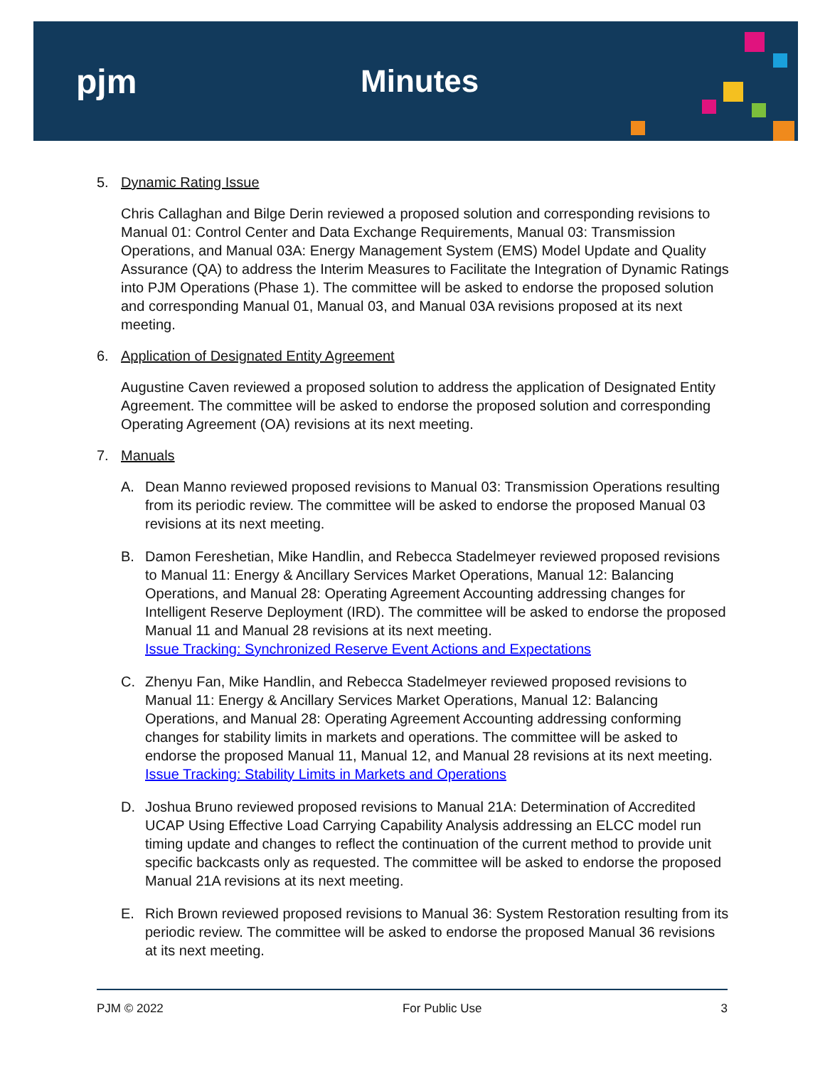pjm Minutes
5. Dynamic Rating Issue
Chris Callaghan and Bilge Derin reviewed a proposed solution and corresponding revisions to Manual 01: Control Center and Data Exchange Requirements, Manual 03: Transmission Operations, and Manual 03A: Energy Management System (EMS) Model Update and Quality Assurance (QA) to address the Interim Measures to Facilitate the Integration of Dynamic Ratings into PJM Operations (Phase 1). The committee will be asked to endorse the proposed solution and corresponding Manual 01, Manual 03, and Manual 03A revisions proposed at its next meeting.
6. Application of Designated Entity Agreement
Augustine Caven reviewed a proposed solution to address the application of Designated Entity Agreement. The committee will be asked to endorse the proposed solution and corresponding Operating Agreement (OA) revisions at its next meeting.
7. Manuals
A. Dean Manno reviewed proposed revisions to Manual 03: Transmission Operations resulting from its periodic review. The committee will be asked to endorse the proposed Manual 03 revisions at its next meeting.
B. Damon Fereshetian, Mike Handlin, and Rebecca Stadelmeyer reviewed proposed revisions to Manual 11: Energy & Ancillary Services Market Operations, Manual 12: Balancing Operations, and Manual 28: Operating Agreement Accounting addressing changes for Intelligent Reserve Deployment (IRD). The committee will be asked to endorse the proposed Manual 11 and Manual 28 revisions at its next meeting.
Issue Tracking: Synchronized Reserve Event Actions and Expectations
C. Zhenyu Fan, Mike Handlin, and Rebecca Stadelmeyer reviewed proposed revisions to Manual 11: Energy & Ancillary Services Market Operations, Manual 12: Balancing Operations, and Manual 28: Operating Agreement Accounting addressing conforming changes for stability limits in markets and operations. The committee will be asked to endorse the proposed Manual 11, Manual 12, and Manual 28 revisions at its next meeting.
Issue Tracking: Stability Limits in Markets and Operations
D. Joshua Bruno reviewed proposed revisions to Manual 21A: Determination of Accredited UCAP Using Effective Load Carrying Capability Analysis addressing an ELCC model run timing update and changes to reflect the continuation of the current method to provide unit specific backcasts only as requested. The committee will be asked to endorse the proposed Manual 21A revisions at its next meeting.
E. Rich Brown reviewed proposed revisions to Manual 36: System Restoration resulting from its periodic review. The committee will be asked to endorse the proposed Manual 36 revisions at its next meeting.
PJM © 2022 For Public Use 3